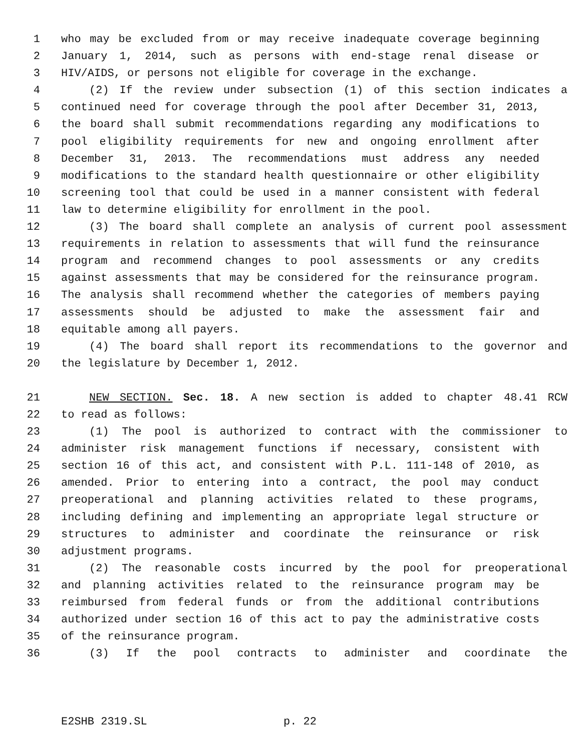1 who may be excluded from or may receive inadequate coverage beginning
2 January 1, 2014, such as persons with end-stage renal disease or
3 HIV/AIDS, or persons not eligible for coverage in the exchange.
4 (2) If the review under subsection (1) of this section indicates a
5 continued need for coverage through the pool after December 31, 2013,
6 the board shall submit recommendations regarding any modifications to
7 pool eligibility requirements for new and ongoing enrollment after
8 December 31, 2013. The recommendations must address any needed
9 modifications to the standard health questionnaire or other eligibility
10 screening tool that could be used in a manner consistent with federal
11 law to determine eligibility for enrollment in the pool.
12 (3) The board shall complete an analysis of current pool assessment
13 requirements in relation to assessments that will fund the reinsurance
14 program and recommend changes to pool assessments or any credits
15 against assessments that may be considered for the reinsurance program.
16 The analysis shall recommend whether the categories of members paying
17 assessments should be adjusted to make the assessment fair and
18 equitable among all payers.
19 (4) The board shall report its recommendations to the governor and
20 the legislature by December 1, 2012.
21 NEW SECTION. Sec. 18. A new section is added to chapter 48.41 RCW
22 to read as follows:
23 (1) The pool is authorized to contract with the commissioner to
24 administer risk management functions if necessary, consistent with
25 section 16 of this act, and consistent with P.L. 111-148 of 2010, as
26 amended. Prior to entering into a contract, the pool may conduct
27 preoperational and planning activities related to these programs,
28 including defining and implementing an appropriate legal structure or
29 structures to administer and coordinate the reinsurance or risk
30 adjustment programs.
31 (2) The reasonable costs incurred by the pool for preoperational
32 and planning activities related to the reinsurance program may be
33 reimbursed from federal funds or from the additional contributions
34 authorized under section 16 of this act to pay the administrative costs
35 of the reinsurance program.
36 (3) If the pool contracts to administer and coordinate the
E2SHB 2319.SL p. 22